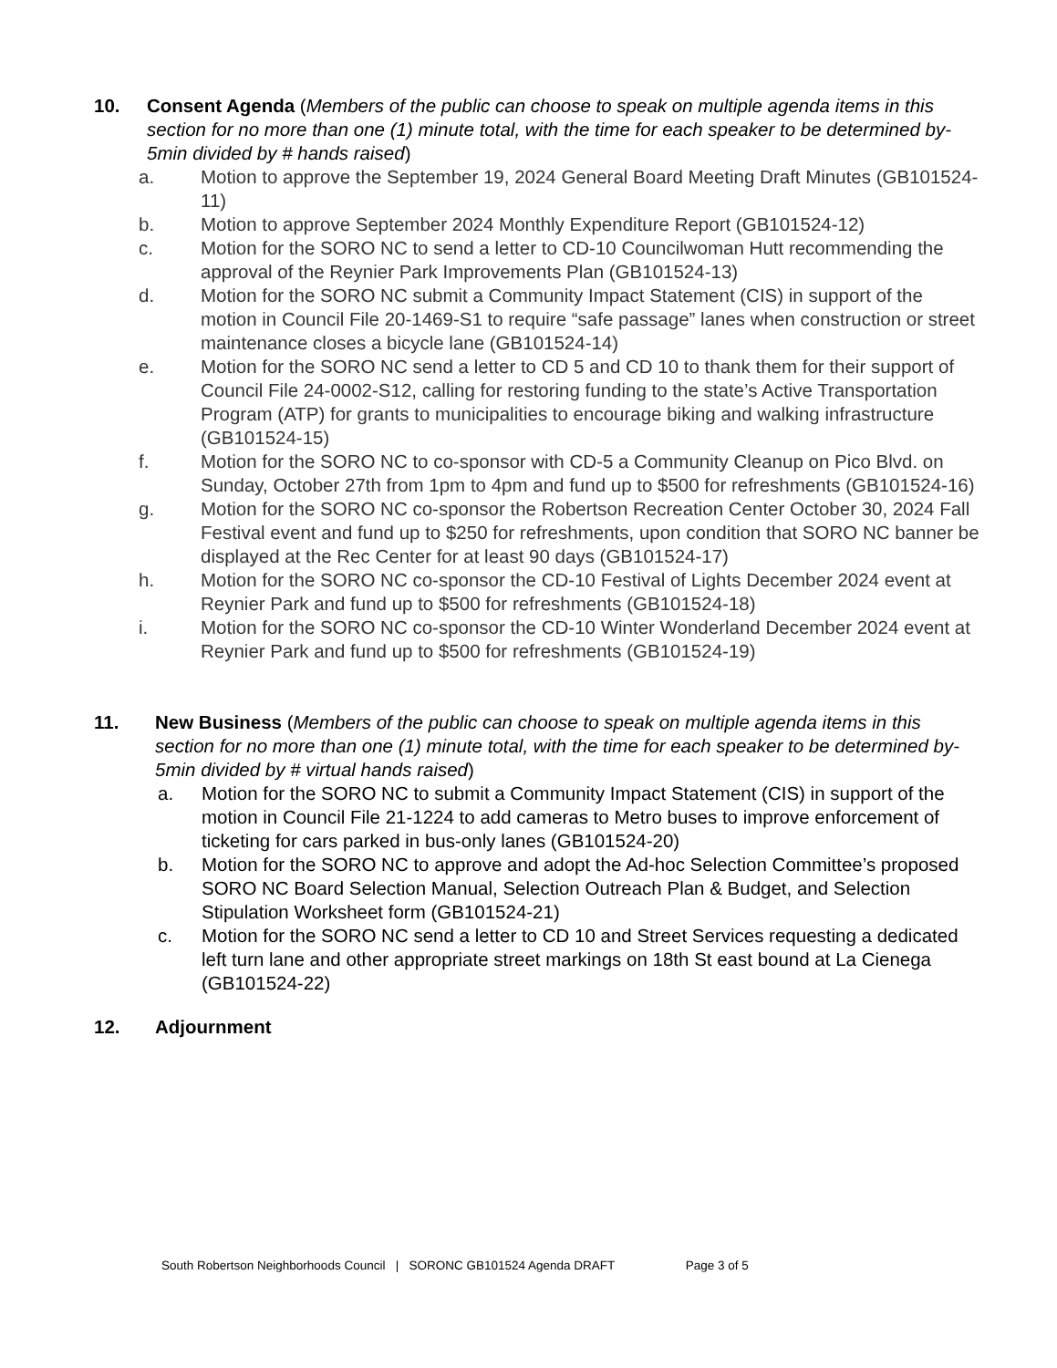10. Consent Agenda (Members of the public can choose to speak on multiple agenda items in this section for no more than one (1) minute total, with the time for each speaker to be determined by- 5min divided by # hands raised)
a. Motion to approve the September 19, 2024 General Board Meeting Draft Minutes (GB101524-11)
b. Motion to approve September 2024 Monthly Expenditure Report (GB101524-12)
c. Motion for the SORO NC to send a letter to CD-10 Councilwoman Hutt recommending the approval of the Reynier Park Improvements Plan (GB101524-13)
d. Motion for the SORO NC submit a Community Impact Statement (CIS) in support of the motion in Council File 20-1469-S1 to require “safe passage” lanes when construction or street maintenance closes a bicycle lane (GB101524-14)
e. Motion for the SORO NC send a letter to CD 5 and CD 10 to thank them for their support of Council File 24-0002-S12, calling for restoring funding to the state’s Active Transportation Program (ATP) for grants to municipalities to encourage biking and walking infrastructure (GB101524-15)
f. Motion for the SORO NC to co-sponsor with CD-5 a Community Cleanup on Pico Blvd. on Sunday, October 27th from 1pm to 4pm and fund up to $500 for refreshments (GB101524-16)
g. Motion for the SORO NC co-sponsor the Robertson Recreation Center October 30, 2024 Fall Festival event and fund up to $250 for refreshments, upon condition that SORO NC banner be displayed at the Rec Center for at least 90 days (GB101524-17)
h. Motion for the SORO NC co-sponsor the CD-10 Festival of Lights December 2024 event at Reynier Park and fund up to $500 for refreshments (GB101524-18)
i. Motion for the SORO NC co-sponsor the CD-10 Winter Wonderland December 2024 event at Reynier Park and fund up to $500 for refreshments (GB101524-19)
11. New Business (Members of the public can choose to speak on multiple agenda items in this section for no more than one (1) minute total, with the time for each speaker to be determined by- 5min divided by # virtual hands raised)
a. Motion for the SORO NC to submit a Community Impact Statement (CIS) in support of the motion in Council File 21-1224 to add cameras to Metro buses to improve enforcement of ticketing for cars parked in bus-only lanes (GB101524-20)
b. Motion for the SORO NC to approve and adopt the Ad-hoc Selection Committee’s proposed SORO NC Board Selection Manual, Selection Outreach Plan & Budget, and Selection Stipulation Worksheet form (GB101524-21)
c. Motion for the SORO NC send a letter to CD 10 and Street Services requesting a dedicated left turn lane and other appropriate street markings on 18th St east bound at La Cienega (GB101524-22)
12. Adjournment
South Robertson Neighborhoods Council | SORONC GB101524 Agenda DRAFT Page 3 of 5